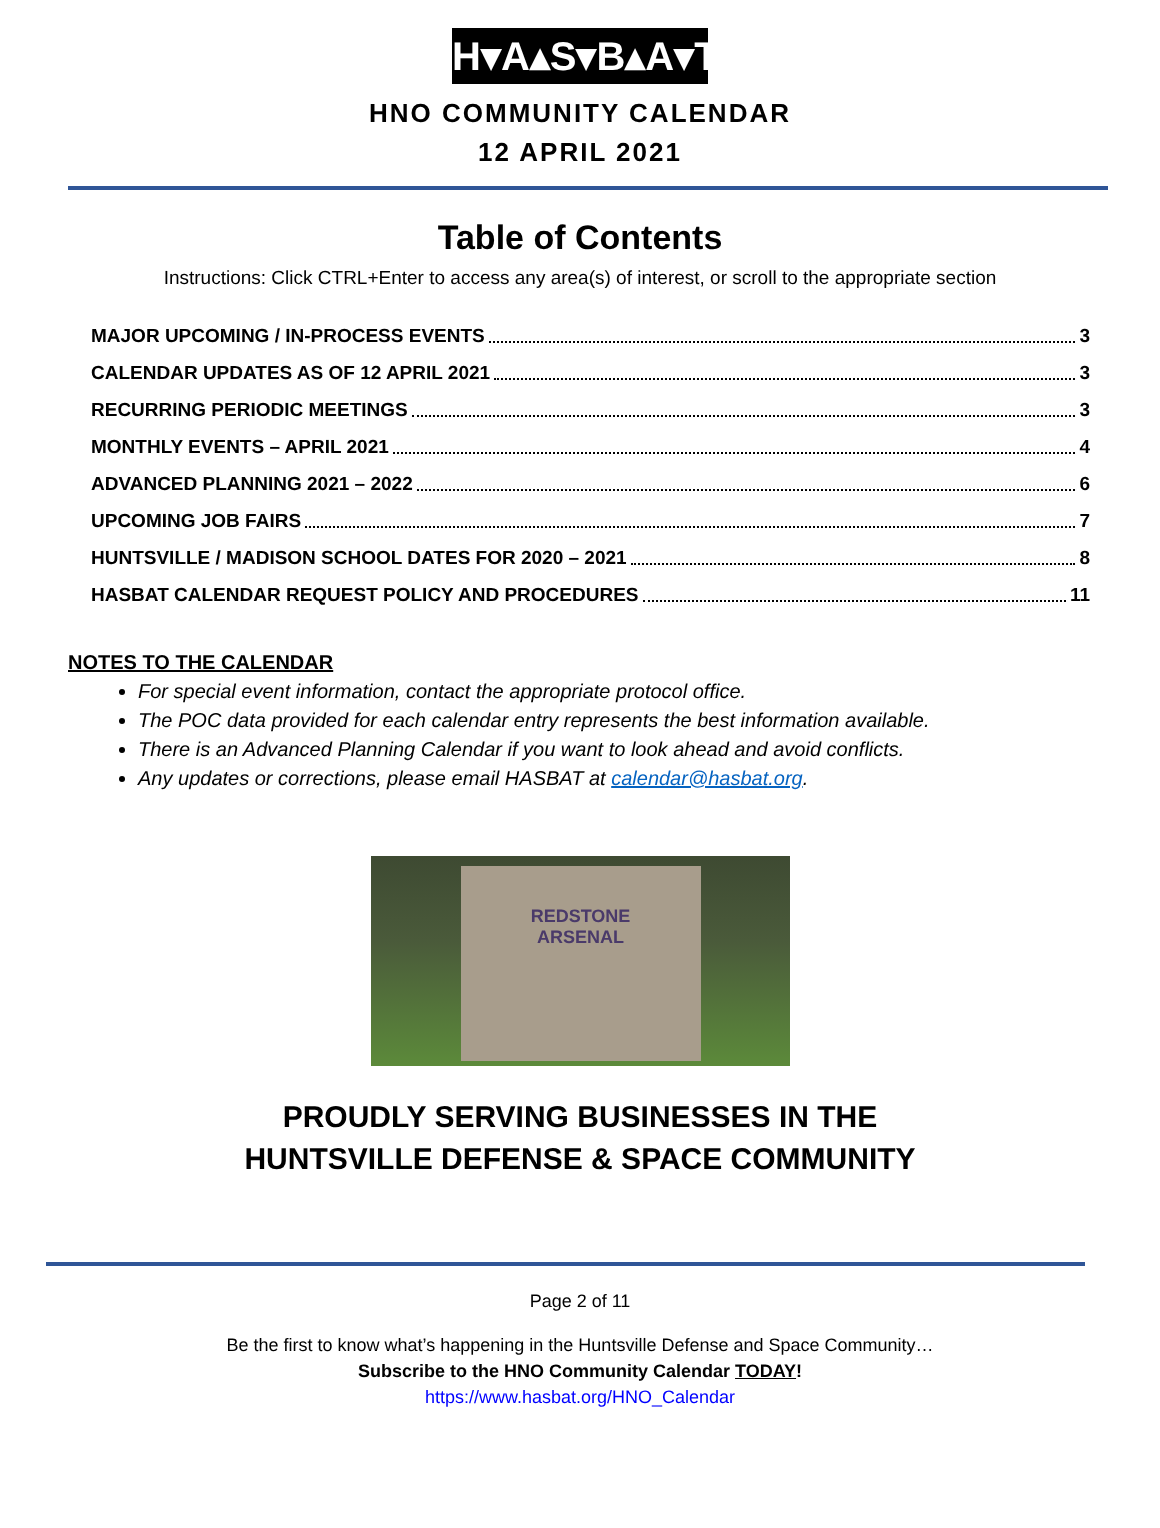H▾A▴S▾B▴A▾T
HNO COMMUNITY CALENDAR
12 APRIL 2021
Table of Contents
Instructions: Click CTRL+Enter to access any area(s) of interest, or scroll to the appropriate section
MAJOR UPCOMING / IN-PROCESS EVENTS 3
CALENDAR UPDATES AS OF 12 APRIL 2021 3
RECURRING PERIODIC MEETINGS 3
MONTHLY EVENTS – APRIL 2021 4
ADVANCED PLANNING 2021 – 2022 6
UPCOMING JOB FAIRS 7
HUNTSVILLE / MADISON SCHOOL DATES FOR 2020 – 2021 8
HASBAT CALENDAR REQUEST POLICY AND PROCEDURES 11
NOTES TO THE CALENDAR
For special event information, contact the appropriate protocol office.
The POC data provided for each calendar entry represents the best information available.
There is an Advanced Planning Calendar if you want to look ahead and avoid conflicts.
Any updates or corrections, please email HASBAT at calendar@hasbat.org.
REDSTONE
ARSENAL
PROUDLY SERVING BUSINESSES IN THE
HUNTSVILLE DEFENSE & SPACE COMMUNITY
Page 2 of 11
Be the first to know what’s happening in the Huntsville Defense and Space Community…
Subscribe to the HNO Community Calendar TODAY!
https://www.hasbat.org/HNO_Calendar